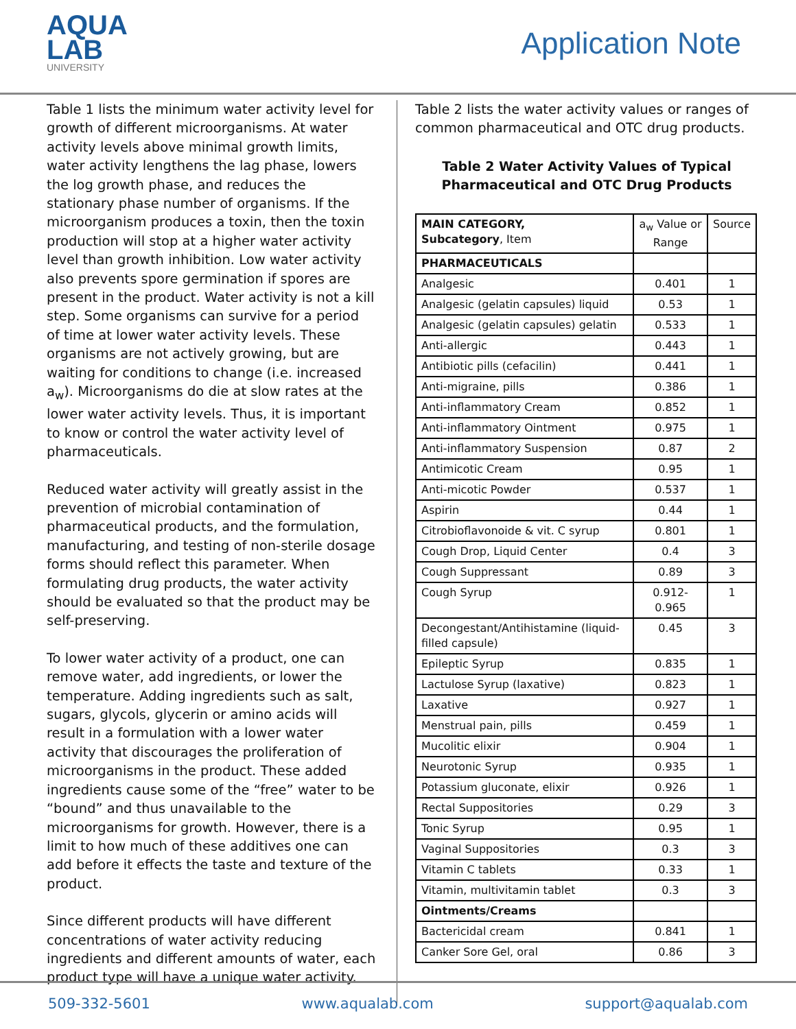AQUA
LAB
UNIVERSITY
Application Note
Table 1 lists the minimum water activity level for growth of different microorganisms. At water activity levels above minimal growth limits, water activity lengthens the lag phase, lowers the log growth phase, and reduces the stationary phase number of organisms. If the microorganism produces a toxin, then the toxin production will stop at a higher water activity level than growth inhibition. Low water activity also prevents spore germination if spores are present in the product. Water activity is not a kill step. Some organisms can survive for a period of time at lower water activity levels. These organisms are not actively growing, but are waiting for conditions to change (i.e. increased a<sub>w</sub>). Microorganisms do die at slow rates at the lower water activity levels. Thus, it is important to know or control the water activity level of pharmaceuticals.
Reduced water activity will greatly assist in the prevention of microbial contamination of pharmaceutical products, and the formulation, manufacturing, and testing of non-sterile dosage forms should reflect this parameter. When formulating drug products, the water activity should be evaluated so that the product may be self-preserving.
To lower water activity of a product, one can remove water, add ingredients, or lower the temperature. Adding ingredients such as salt, sugars, glycols, glycerin or amino acids will result in a formulation with a lower water activity that discourages the proliferation of microorganisms in the product. These added ingredients cause some of the “free” water to be “bound” and thus unavailable to the microorganisms for growth. However, there is a limit to how much of these additives one can add before it effects the taste and texture of the product.
Since different products will have different concentrations of water activity reducing ingredients and different amounts of water, each product type will have a unique water activity.
Table 2 lists the water activity values or ranges of common pharmaceutical and OTC drug products.
Table 2 Water Activity Values of Typical Pharmaceutical and OTC Drug Products
| MAIN CATEGORY, Subcategory , Item | a<sub>w</sub> Value or Range | Source |
| --- | --- | --- |
| PHARMACEUTICALS | | |
| Analgesic | 0.401 | 1 |
| Analgesic (gelatin capsules) liquid | 0.53 | 1 |
| Analgesic (gelatin capsules) gelatin | 0.533 | 1 |
| Anti-allergic | 0.443 | 1 |
| Antibiotic pills (cefacilin) | 0.441 | 1 |
| Anti-migraine, pills | 0.386 | 1 |
| Anti-inflammatory Cream | 0.852 | 1 |
| Anti-inflammatory Ointment | 0.975 | 1 |
| Anti-inflammatory Suspension | 0.87 | 2 |
| Antimicotic Cream | 0.95 | 1 |
| Anti-micotic Powder | 0.537 | 1 |
| Aspirin | 0.44 | 1 |
| Citrobioflavonoide & vit. C syrup | 0.801 | 1 |
| Cough Drop, Liquid Center | 0.4 | 3 |
| Cough Suppressant | 0.89 | 3 |
| Cough Syrup | 0.912-0.965 | 1 |
| Decongestant/Antihistamine (liquid-filled capsule) | 0.45 | 3 |
| Epileptic Syrup | 0.835 | 1 |
| Lactulose Syrup (laxative) | 0.823 | 1 |
| Laxative | 0.927 | 1 |
| Menstrual pain, pills | 0.459 | 1 |
| Mucolitic elixir | 0.904 | 1 |
| Neurotonic Syrup | 0.935 | 1 |
| Potassium gluconate, elixir | 0.926 | 1 |
| Rectal Suppositories | 0.29 | 3 |
| Tonic Syrup | 0.95 | 1 |
| Vaginal Suppositories | 0.3 | 3 |
| Vitamin C tablets | 0.33 | 1 |
| Vitamin, multivitamin tablet | 0.3 | 3 |
| Ointments/Creams | | |
| Bactericidal cream | 0.841 | 1 |
| Canker Sore Gel, oral | 0.86 | 3 |
509-332-5601 www.aqualab.com support@aqualab.com